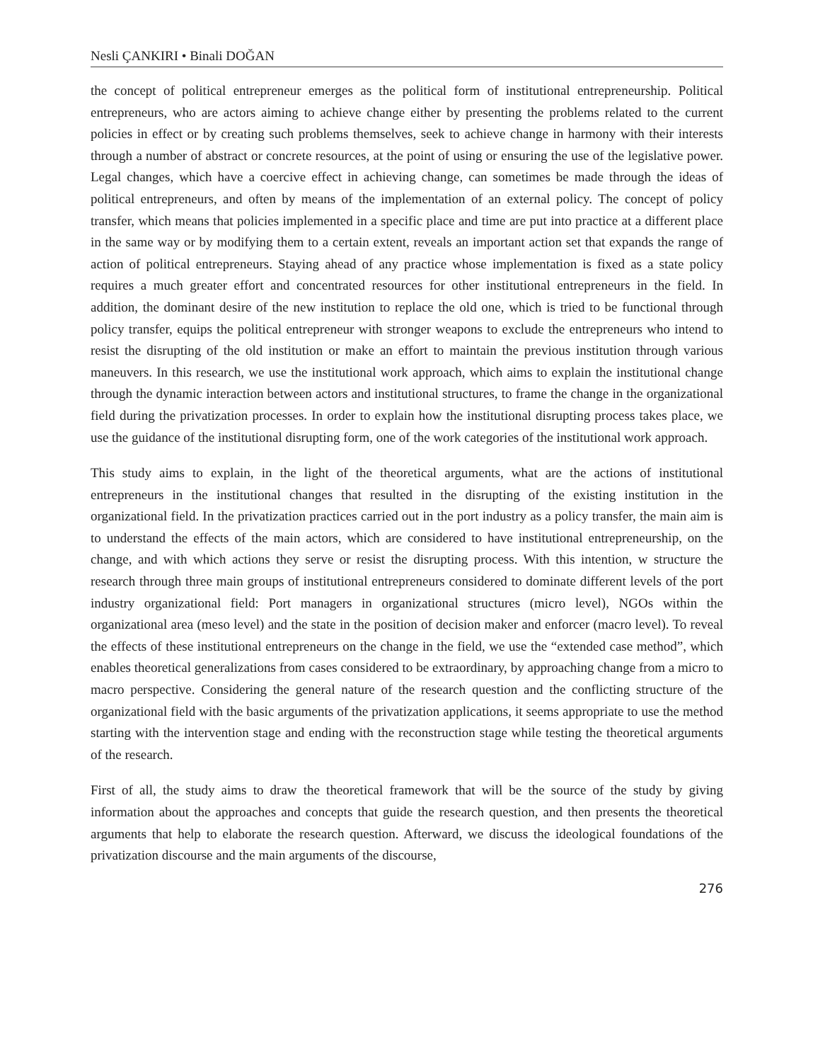Nesli ÇANKIRI • Binali DOĞAN
the concept of political entrepreneur emerges as the political form of institutional entrepreneurship. Political entrepreneurs, who are actors aiming to achieve change either by presenting the problems related to the current policies in effect or by creating such problems themselves, seek to achieve change in harmony with their interests through a number of abstract or concrete resources, at the point of using or ensuring the use of the legislative power. Legal changes, which have a coercive effect in achieving change, can sometimes be made through the ideas of political entrepreneurs, and often by means of the implementation of an external policy. The concept of policy transfer, which means that policies implemented in a specific place and time are put into practice at a different place in the same way or by modifying them to a certain extent, reveals an important action set that expands the range of action of political entrepreneurs. Staying ahead of any practice whose implementation is fixed as a state policy requires a much greater effort and concentrated resources for other institutional entrepreneurs in the field. In addition, the dominant desire of the new institution to replace the old one, which is tried to be functional through policy transfer, equips the political entrepreneur with stronger weapons to exclude the entrepreneurs who intend to resist the disrupting of the old institution or make an effort to maintain the previous institution through various maneuvers. In this research, we use the institutional work approach, which aims to explain the institutional change through the dynamic interaction between actors and institutional structures, to frame the change in the organizational field during the privatization processes. In order to explain how the institutional disrupting process takes place, we use the guidance of the institutional disrupting form, one of the work categories of the institutional work approach.
This study aims to explain, in the light of the theoretical arguments, what are the actions of institutional entrepreneurs in the institutional changes that resulted in the disrupting of the existing institution in the organizational field. In the privatization practices carried out in the port industry as a policy transfer, the main aim is to understand the effects of the main actors, which are considered to have institutional entrepreneurship, on the change, and with which actions they serve or resist the disrupting process. With this intention, w structure the research through three main groups of institutional entrepreneurs considered to dominate different levels of the port industry organizational field: Port managers in organizational structures (micro level), NGOs within the organizational area (meso level) and the state in the position of decision maker and enforcer (macro level). To reveal the effects of these institutional entrepreneurs on the change in the field, we use the “extended case method”, which enables theoretical generalizations from cases considered to be extraordinary, by approaching change from a micro to macro perspective. Considering the general nature of the research question and the conflicting structure of the organizational field with the basic arguments of the privatization applications, it seems appropriate to use the method starting with the intervention stage and ending with the reconstruction stage while testing the theoretical arguments of the research.
First of all, the study aims to draw the theoretical framework that will be the source of the study by giving information about the approaches and concepts that guide the research question, and then presents the theoretical arguments that help to elaborate the research question. Afterward, we discuss the ideological foundations of the privatization discourse and the main arguments of the discourse,
276